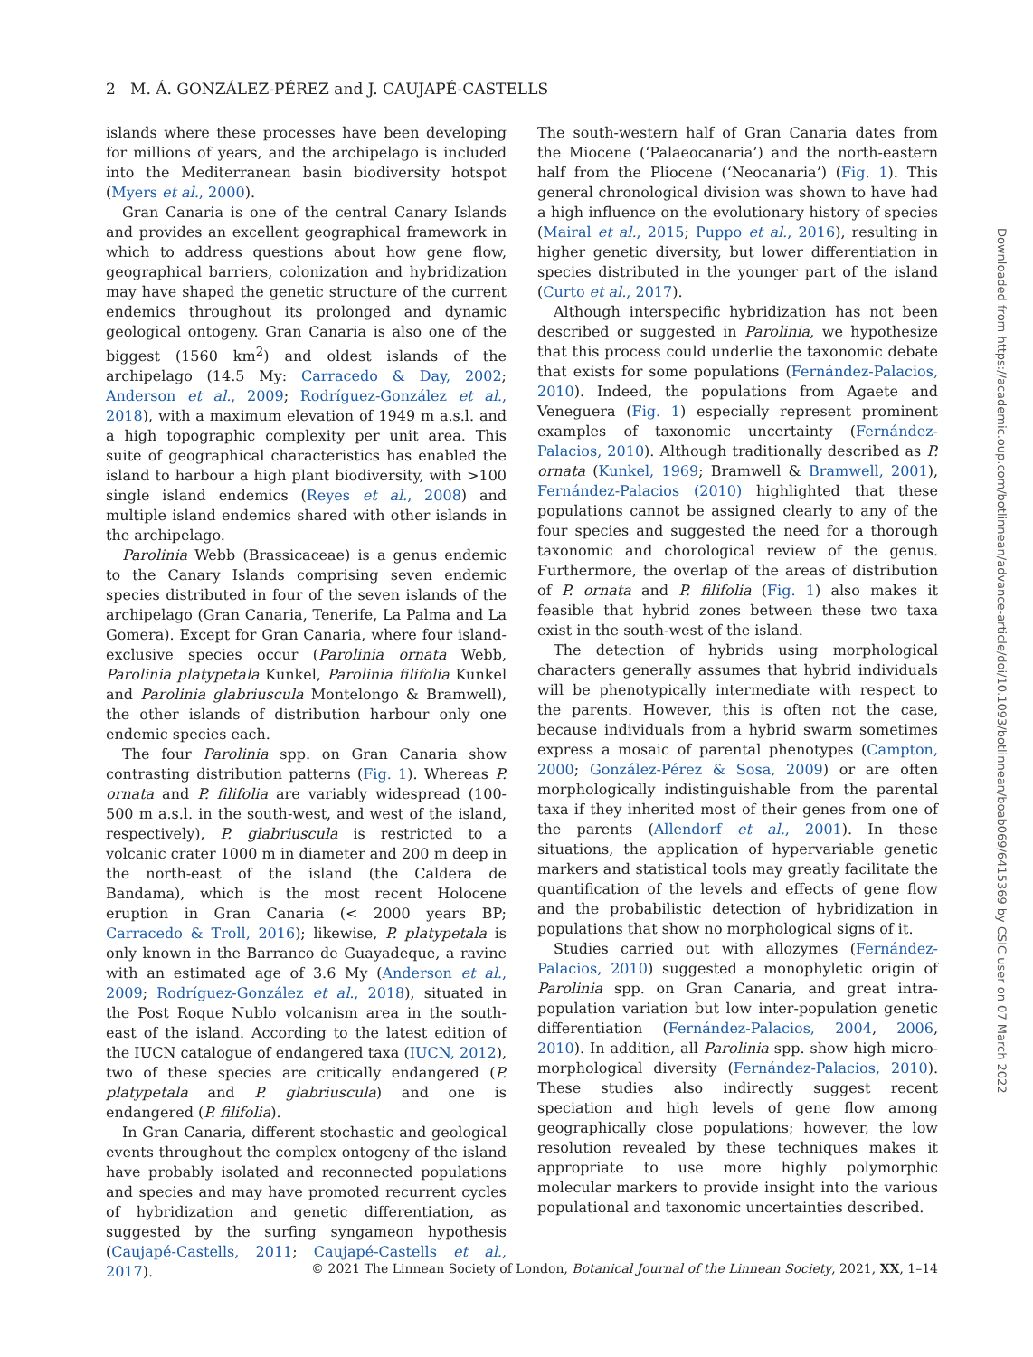2 M. Á. GONZÁLEZ-PÉREZ and J. CAUJAPÉ-CASTELLS
islands where these processes have been developing for millions of years, and the archipelago is included into the Mediterranean basin biodiversity hotspot (Myers et al., 2000).
Gran Canaria is one of the central Canary Islands and provides an excellent geographical framework in which to address questions about how gene flow, geographical barriers, colonization and hybridization may have shaped the genetic structure of the current endemics throughout its prolonged and dynamic geological ontogeny. Gran Canaria is also one of the biggest (1560 km<sup>2</sup>) and oldest islands of the archipelago (14.5 My: Carracedo & Day, 2002; Anderson et al., 2009; Rodríguez-González et al., 2018), with a maximum elevation of 1949 m a.s.l. and a high topographic complexity per unit area. This suite of geographical characteristics has enabled the island to harbour a high plant biodiversity, with >100 single island endemics (Reyes et al., 2008) and multiple island endemics shared with other islands in the archipelago.
Parolinia Webb (Brassicaceae) is a genus endemic to the Canary Islands comprising seven endemic species distributed in four of the seven islands of the archipelago (Gran Canaria, Tenerife, La Palma and La Gomera). Except for Gran Canaria, where four island-exclusive species occur (Parolinia ornata Webb, Parolinia platypetala Kunkel, Parolinia filifolia Kunkel and Parolinia glabriuscula Montelongo & Bramwell), the other islands of distribution harbour only one endemic species each.
The four Parolinia spp. on Gran Canaria show contrasting distribution patterns (Fig. 1). Whereas P. ornata and P. filifolia are variably widespread (100-500 m a.s.l. in the south-west, and west of the island, respectively), P. glabriuscula is restricted to a volcanic crater 1000 m in diameter and 200 m deep in the north-east of the island (the Caldera de Bandama), which is the most recent Holocene eruption in Gran Canaria (< 2000 years BP; Carracedo & Troll, 2016); likewise, P. platypetala is only known in the Barranco de Guayadeque, a ravine with an estimated age of 3.6 My (Anderson et al., 2009; Rodríguez-González et al., 2018), situated in the Post Roque Nublo volcanism area in the south-east of the island. According to the latest edition of the IUCN catalogue of endangered taxa (IUCN, 2012), two of these species are critically endangered (P. platypetala and P. glabriuscula) and one is endangered (P. filifolia).
In Gran Canaria, different stochastic and geological events throughout the complex ontogeny of the island have probably isolated and reconnected populations and species and may have promoted recurrent cycles of hybridization and genetic differentiation, as suggested by the surfing syngameon hypothesis (Caujapé-Castells, 2011; Caujapé-Castells et al., 2017).
The south-western half of Gran Canaria dates from the Miocene (‘Palaeocanaria’) and the north-eastern half from the Pliocene (‘Neocanaria’) (Fig. 1). This general chronological division was shown to have had a high influence on the evolutionary history of species (Mairal et al., 2015; Puppo et al., 2016), resulting in higher genetic diversity, but lower differentiation in species distributed in the younger part of the island (Curto et al., 2017).
Although interspecific hybridization has not been described or suggested in Parolinia, we hypothesize that this process could underlie the taxonomic debate that exists for some populations (Fernández-Palacios, 2010). Indeed, the populations from Agaete and Veneguera (Fig. 1) especially represent prominent examples of taxonomic uncertainty (Fernández-Palacios, 2010). Although traditionally described as P. ornata (Kunkel, 1969; Bramwell & Bramwell, 2001), Fernández-Palacios (2010) highlighted that these populations cannot be assigned clearly to any of the four species and suggested the need for a thorough taxonomic and chorological review of the genus. Furthermore, the overlap of the areas of distribution of P. ornata and P. filifolia (Fig. 1) also makes it feasible that hybrid zones between these two taxa exist in the south-west of the island.
The detection of hybrids using morphological characters generally assumes that hybrid individuals will be phenotypically intermediate with respect to the parents. However, this is often not the case, because individuals from a hybrid swarm sometimes express a mosaic of parental phenotypes (Campton, 2000; González-Pérez & Sosa, 2009) or are often morphologically indistinguishable from the parental taxa if they inherited most of their genes from one of the parents (Allendorf et al., 2001). In these situations, the application of hypervariable genetic markers and statistical tools may greatly facilitate the quantification of the levels and effects of gene flow and the probabilistic detection of hybridization in populations that show no morphological signs of it.
Studies carried out with allozymes (Fernández-Palacios, 2010) suggested a monophyletic origin of Parolinia spp. on Gran Canaria, and great intra-population variation but low inter-population genetic differentiation (Fernández-Palacios, 2004, 2006, 2010). In addition, all Parolinia spp. show high micro-morphological diversity (Fernández-Palacios, 2010). These studies also indirectly suggest recent speciation and high levels of gene flow among geographically close populations; however, the low resolution revealed by these techniques makes it appropriate to use more highly polymorphic molecular markers to provide insight into the various populational and taxonomic uncertainties described.
© 2021 The Linnean Society of London, Botanical Journal of the Linnean Society, 2021, XX, 1–14
Downloaded from https://academic.oup.com/botlinnean/advance-article/doi/10.1093/botlinnean/boab069/6415369 by CSIC user on 07 March 2022